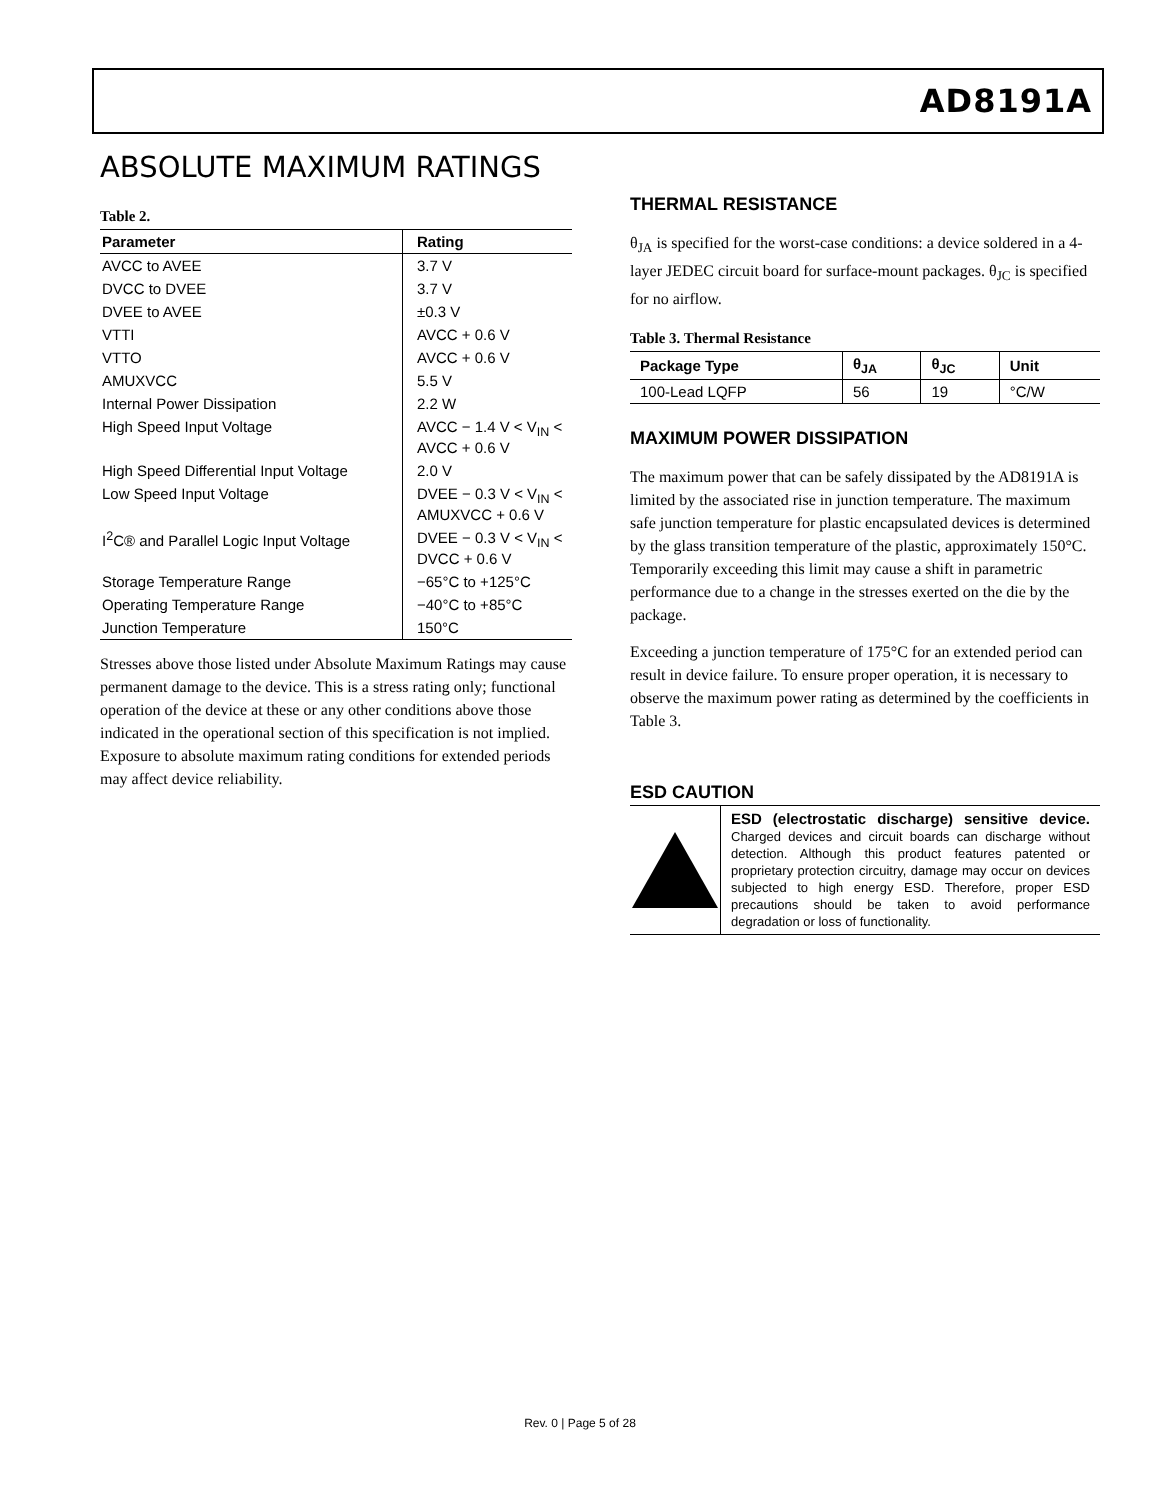AD8191A
ABSOLUTE MAXIMUM RATINGS
Table 2.
| Parameter | Rating |
| --- | --- |
| AVCC to AVEE | 3.7 V |
| DVCC to DVEE | 3.7 V |
| DVEE to AVEE | ±0.3 V |
| VTTI | AVCC + 0.6 V |
| VTTO | AVCC + 0.6 V |
| AMUXVCC | 5.5 V |
| Internal Power Dissipation | 2.2 W |
| High Speed Input Voltage | AVCC − 1.4 V < V<sub>IN</sub> < AVCC + 0.6 V |
| High Speed Differential Input Voltage | 2.0 V |
| Low Speed Input Voltage | DVEE − 0.3 V < V<sub>IN</sub> < AMUXVCC + 0.6 V |
| I<sup>2</sup>C® and Parallel Logic Input Voltage | DVEE − 0.3 V < V<sub>IN</sub> < DVCC + 0.6 V |
| Storage Temperature Range | −65°C to +125°C |
| Operating Temperature Range | −40°C to +85°C |
| Junction Temperature | 150°C |
Stresses above those listed under Absolute Maximum Ratings may cause permanent damage to the device. This is a stress rating only; functional operation of the device at these or any other conditions above those indicated in the operational section of this specification is not implied. Exposure to absolute maximum rating conditions for extended periods may affect device reliability.
THERMAL RESISTANCE
θ<sub>JA</sub> is specified for the worst-case conditions: a device soldered in a 4-layer JEDEC circuit board for surface-mount packages. θ<sub>JC</sub> is specified for no airflow.
Table 3. Thermal Resistance
| Package Type | θ<sub>JA</sub> | θ<sub>JC</sub> | Unit |
| --- | --- | --- | --- |
| 100-Lead LQFP | 56 | 19 | °C/W |
MAXIMUM POWER DISSIPATION
The maximum power that can be safely dissipated by the AD8191A is limited by the associated rise in junction temperature. The maximum safe junction temperature for plastic encapsulated devices is determined by the glass transition temperature of the plastic, approximately 150°C. Temporarily exceeding this limit may cause a shift in parametric performance due to a change in the stresses exerted on the die by the package.
Exceeding a junction temperature of 175°C for an extended period can result in device failure. To ensure proper operation, it is necessary to observe the maximum power rating as determined by the coefficients in Table 3.
ESD CAUTION
ESD (electrostatic discharge) sensitive device. Charged devices and circuit boards can discharge without detection. Although this product features patented or proprietary protection circuitry, damage may occur on devices subjected to high energy ESD. Therefore, proper ESD precautions should be taken to avoid performance degradation or loss of functionality.
Rev. 0 | Page 5 of 28